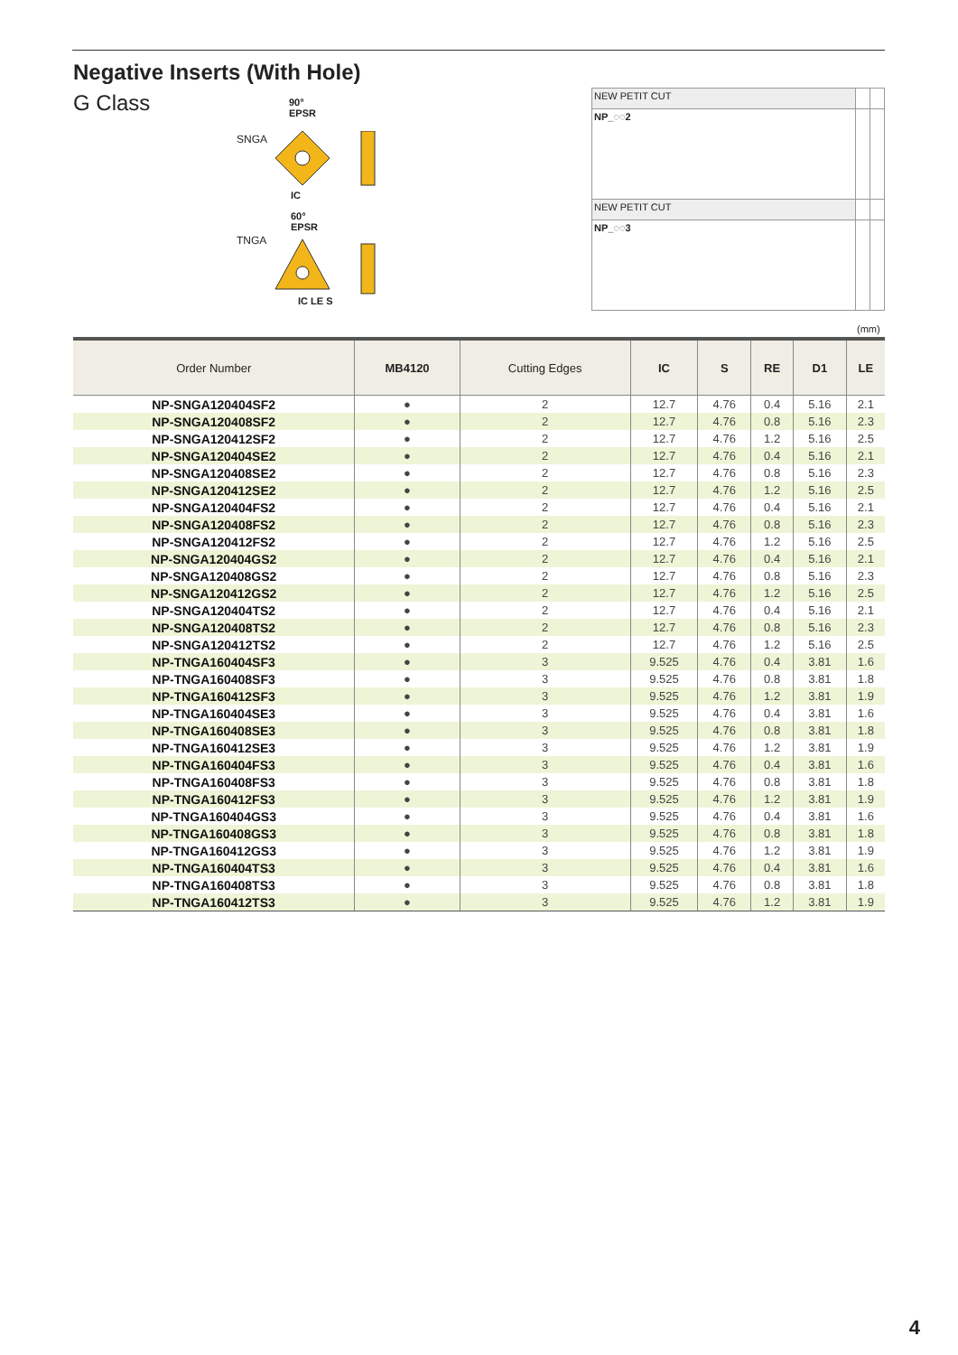Negative Inserts (With Hole)
G Class
90°
EPSR
SNGA
IC
60°
EPSR
TNGA
IC LE S
| NEW PETIT CUT | | |
| NP_◌◌2 | | |
| NEW PETIT CUT | | |
| NP_◌◌3 | | |
(mm)
| Order Number | MB4120 | Cutting Edges | IC | S | RE | D1 | LE |
| --- | --- | --- | --- | --- | --- | --- | --- |
| NP-SNGA120404SF2 | ● | 2 | 12.7 | 4.76 | 0.4 | 5.16 | 2.1 |
| NP-SNGA120408SF2 | ● | 2 | 12.7 | 4.76 | 0.8 | 5.16 | 2.3 |
| NP-SNGA120412SF2 | ● | 2 | 12.7 | 4.76 | 1.2 | 5.16 | 2.5 |
| NP-SNGA120404SE2 | ● | 2 | 12.7 | 4.76 | 0.4 | 5.16 | 2.1 |
| NP-SNGA120408SE2 | ● | 2 | 12.7 | 4.76 | 0.8 | 5.16 | 2.3 |
| NP-SNGA120412SE2 | ● | 2 | 12.7 | 4.76 | 1.2 | 5.16 | 2.5 |
| NP-SNGA120404FS2 | ● | 2 | 12.7 | 4.76 | 0.4 | 5.16 | 2.1 |
| NP-SNGA120408FS2 | ● | 2 | 12.7 | 4.76 | 0.8 | 5.16 | 2.3 |
| NP-SNGA120412FS2 | ● | 2 | 12.7 | 4.76 | 1.2 | 5.16 | 2.5 |
| NP-SNGA120404GS2 | ● | 2 | 12.7 | 4.76 | 0.4 | 5.16 | 2.1 |
| NP-SNGA120408GS2 | ● | 2 | 12.7 | 4.76 | 0.8 | 5.16 | 2.3 |
| NP-SNGA120412GS2 | ● | 2 | 12.7 | 4.76 | 1.2 | 5.16 | 2.5 |
| NP-SNGA120404TS2 | ● | 2 | 12.7 | 4.76 | 0.4 | 5.16 | 2.1 |
| NP-SNGA120408TS2 | ● | 2 | 12.7 | 4.76 | 0.8 | 5.16 | 2.3 |
| NP-SNGA120412TS2 | ● | 2 | 12.7 | 4.76 | 1.2 | 5.16 | 2.5 |
| NP-TNGA160404SF3 | ● | 3 | 9.525 | 4.76 | 0.4 | 3.81 | 1.6 |
| NP-TNGA160408SF3 | ● | 3 | 9.525 | 4.76 | 0.8 | 3.81 | 1.8 |
| NP-TNGA160412SF3 | ● | 3 | 9.525 | 4.76 | 1.2 | 3.81 | 1.9 |
| NP-TNGA160404SE3 | ● | 3 | 9.525 | 4.76 | 0.4 | 3.81 | 1.6 |
| NP-TNGA160408SE3 | ● | 3 | 9.525 | 4.76 | 0.8 | 3.81 | 1.8 |
| NP-TNGA160412SE3 | ● | 3 | 9.525 | 4.76 | 1.2 | 3.81 | 1.9 |
| NP-TNGA160404FS3 | ● | 3 | 9.525 | 4.76 | 0.4 | 3.81 | 1.6 |
| NP-TNGA160408FS3 | ● | 3 | 9.525 | 4.76 | 0.8 | 3.81 | 1.8 |
| NP-TNGA160412FS3 | ● | 3 | 9.525 | 4.76 | 1.2 | 3.81 | 1.9 |
| NP-TNGA160404GS3 | ● | 3 | 9.525 | 4.76 | 0.4 | 3.81 | 1.6 |
| NP-TNGA160408GS3 | ● | 3 | 9.525 | 4.76 | 0.8 | 3.81 | 1.8 |
| NP-TNGA160412GS3 | ● | 3 | 9.525 | 4.76 | 1.2 | 3.81 | 1.9 |
| NP-TNGA160404TS3 | ● | 3 | 9.525 | 4.76 | 0.4 | 3.81 | 1.6 |
| NP-TNGA160408TS3 | ● | 3 | 9.525 | 4.76 | 0.8 | 3.81 | 1.8 |
| NP-TNGA160412TS3 | ● | 3 | 9.525 | 4.76 | 1.2 | 3.81 | 1.9 |
4